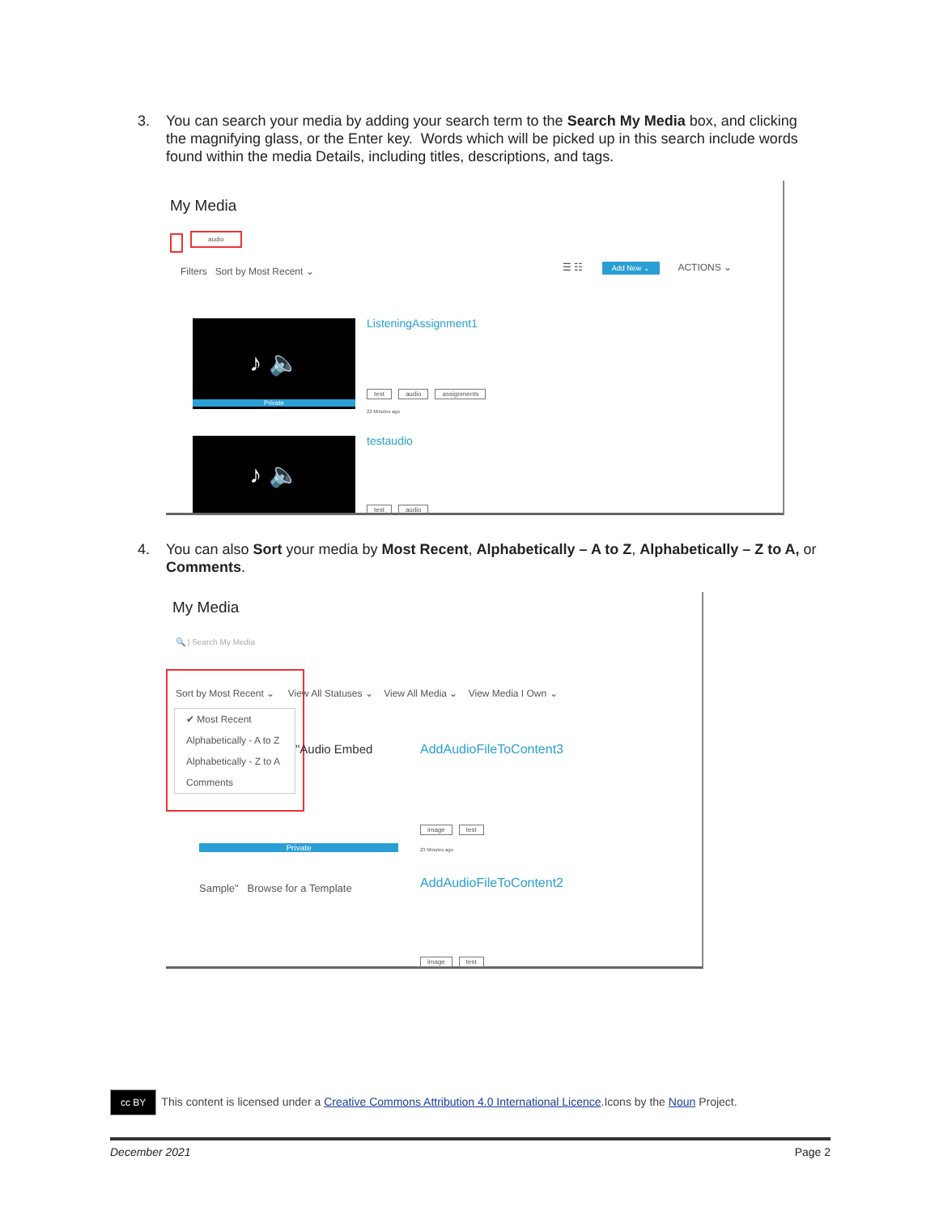3. You can search your media by adding your search term to the Search My Media box, and clicking the magnifying glass, or the Enter key. Words which will be picked up in this search include words found within the media Details, including titles, descriptions, and tags.
My Media
audio
Filters Sort by Most Recent ⌄
☰ ☷ Add New ⌄ ACTIONS ⌄
♪ 🔈
Private
ListeningAssignment1
test audio assignments
22 Minutes ago
♪ 🔈 testaudio
test audio
4. You can also Sort your media by Most Recent, Alphabetically – A to Z, Alphabetically – Z to A, or Comments.
My Media
🔍 | Search My Media
Sort by Most Recent ⌄ View All Statuses ⌄ View All Media ⌄ View Media I Own ⌄
✔ Most Recent
Alphabetically - A to Z
Alphabetically - Z to A
Comments
"Audio Embed
Private
AddAudioFileToContent3
image test
23 Minutes ago
Sample" Browse for a Template
AddAudioFileToContent2
image test
cc BY This content is licensed under a Creative Commons Attribution 4.0 International Licence.Icons by the Noun Project.
December 2021 Page 2